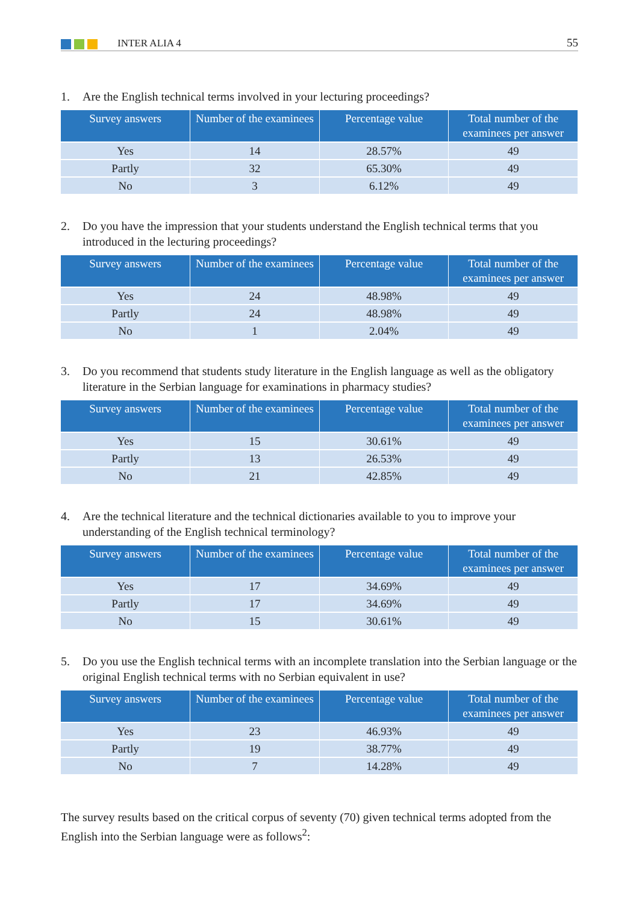INTER ALIA 4 55
1. Are the English technical terms involved in your lecturing proceedings?
| Survey answers | Number of the examinees | Percentage value | Total number of the examinees per answer |
| --- | --- | --- | --- |
| Yes | 14 | 28.57% | 49 |
| Partly | 32 | 65.30% | 49 |
| No | 3 | 6.12% | 49 |
2. Do you have the impression that your students understand the English technical terms that you introduced in the lecturing proceedings?
| Survey answers | Number of the examinees | Percentage value | Total number of the examinees per answer |
| --- | --- | --- | --- |
| Yes | 24 | 48.98% | 49 |
| Partly | 24 | 48.98% | 49 |
| No | 1 | 2.04% | 49 |
3. Do you recommend that students study literature in the English language as well as the obligatory literature in the Serbian language for examinations in pharmacy studies?
| Survey answers | Number of the examinees | Percentage value | Total number of the examinees per answer |
| --- | --- | --- | --- |
| Yes | 15 | 30.61% | 49 |
| Partly | 13 | 26.53% | 49 |
| No | 21 | 42.85% | 49 |
4. Are the technical literature and the technical dictionaries available to you to improve your understanding of the English technical terminology?
| Survey answers | Number of the examinees | Percentage value | Total number of the examinees per answer |
| --- | --- | --- | --- |
| Yes | 17 | 34.69% | 49 |
| Partly | 17 | 34.69% | 49 |
| No | 15 | 30.61% | 49 |
5. Do you use the English technical terms with an incomplete translation into the Serbian language or the original English technical terms with no Serbian equivalent in use?
| Survey answers | Number of the examinees | Percentage value | Total number of the examinees per answer |
| --- | --- | --- | --- |
| Yes | 23 | 46.93% | 49 |
| Partly | 19 | 38.77% | 49 |
| No | 7 | 14.28% | 49 |
The survey results based on the critical corpus of seventy (70) given technical terms adopted from the English into the Serbian language were as follows<sup>2</sup>: